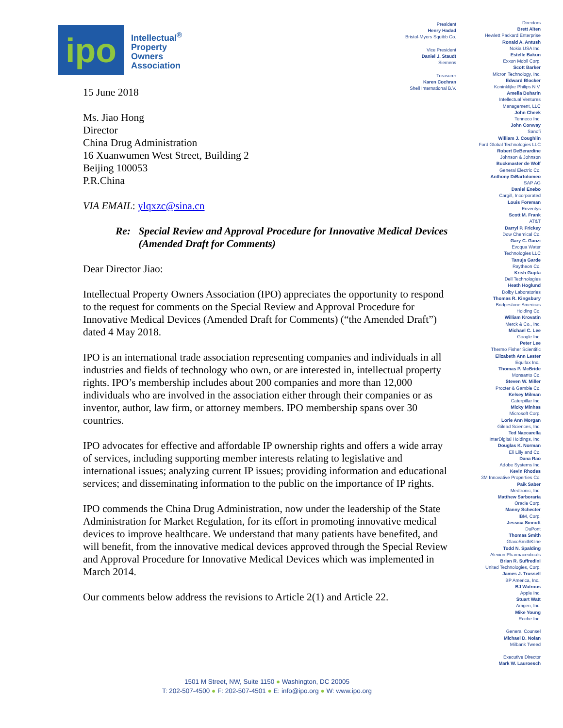ipo
Intellectual<sup>®</sup>
Property
Owners
Association
15 June 2018
Ms. Jiao Hong
Director
China Drug Administration
16 Xuanwumen West Street, Building 2
Beijing 100053
P.R.China
VIA EMAIL: ylqxzc@sina.cn
Re: Special Review and Approval Procedure for Innovative Medical Devices (Amended Draft for Comments)
Dear Director Jiao:
Intellectual Property Owners Association (IPO) appreciates the opportunity to respond to the request for comments on the Special Review and Approval Procedure for Innovative Medical Devices (Amended Draft for Comments) (“the Amended Draft”) dated 4 May 2018.
IPO is an international trade association representing companies and individuals in all industries and fields of technology who own, or are interested in, intellectual property rights. IPO’s membership includes about 200 companies and more than 12,000 individuals who are involved in the association either through their companies or as inventor, author, law firm, or attorney members. IPO membership spans over 30 countries.
IPO advocates for effective and affordable IP ownership rights and offers a wide array of services, including supporting member interests relating to legislative and international issues; analyzing current IP issues; providing information and educational services; and disseminating information to the public on the importance of IP rights.
IPO commends the China Drug Administration, now under the leadership of the State Administration for Market Regulation, for its effort in promoting innovative medical devices to improve healthcare. We understand that many patients have benefited, and will benefit, from the innovative medical devices approved through the Special Review and Approval Procedure for Innovative Medical Devices which was implemented in March 2014.
Our comments below address the revisions to Article 2(1) and Article 22.
President
Henry Hadad
Bristol-Myers Squibb Co.
Vice President
Daniel J. Staudt
Siemens
Treasurer
Karen Cochran
Shell International B.V.
Directors
Brett Alten
Hewlett Packard Enterprise
Ronald A. Antush
Nokia USA Inc.
Estelle Bakun
Exxon Mobil Corp.
Scott Barker
Micron Technology, Inc.
Edward Blocker
Koninklijke Philips N.V.
Amelia Buharin
Intellectual Ventures
Management, LLC
John Cheek
Tenneco Inc.
John Conway
Sanofi
William J. Coughlin
Ford Global Technologies LLC
Robert DeBerardine
Johnson & Johnson
Buckmaster de Wolf
General Electric Co.
Anthony DiBartolomeo
SAP AG
Daniel Enebo
Cargill, Incorporated
Louis Foreman
Enventys
Scott M. Frank
AT&T
Darryl P. Frickey
Dow Chemical Co.
Gary C. Ganzi
Evoqua Water
Technologies LLC
Tanuja Garde
Raytheon Co.
Krish Gupta
Dell Technologies
Heath Hoglund
Dolby Laboratories
Thomas R. Kingsbury
Bridgestone Americas
Holding Co.
William Krovatin
Merck & Co., Inc.
Michael C. Lee
Google Inc.
Peter Lee
Thermo Fisher Scientific
Elizabeth Ann Lester
Equifax Inc..
Thomas P. McBride
Monsanto Co.
Steven W. Miller
Procter & Gamble Co.
Kelsey Milman
Caterpillar Inc.
Micky Minhas
Microsoft Corp.
Lorie Ann Morgan
Gilead Sciences, Inc.
Ted Naccarella
InterDigital Holdings, Inc.
Douglas K. Norman
Eli Lilly and Co.
Dana Rao
Adobe Systems Inc.
Kevin Rhodes
3M Innovative Properties Co.
Paik Saber
Medtronic, Inc.
Matthew Sarboraria
Oracle Corp.
Manny Schecter
IBM, Corp.
Jessica Sinnott
DuPont
Thomas Smith
GlaxoSmithKline
Todd N. Spalding
Alexion Pharmaceuticals
Brian R. Suffredini
United Technologies, Corp.
James J. Trussell
BP America, Inc..
BJ Watrous
Apple Inc.
Stuart Watt
Amgen, Inc.
Mike Young
Roche Inc.
General Counsel
Michael D. Nolan
Milbank Tweed
Executive Director
Mark W. Lauroesch
1501 M Street, NW, Suite 1150 ● Washington, DC 20005
T: 202-507-4500 ● F: 202-507-4501 ● E: info@ipo.org ● W: www.ipo.org